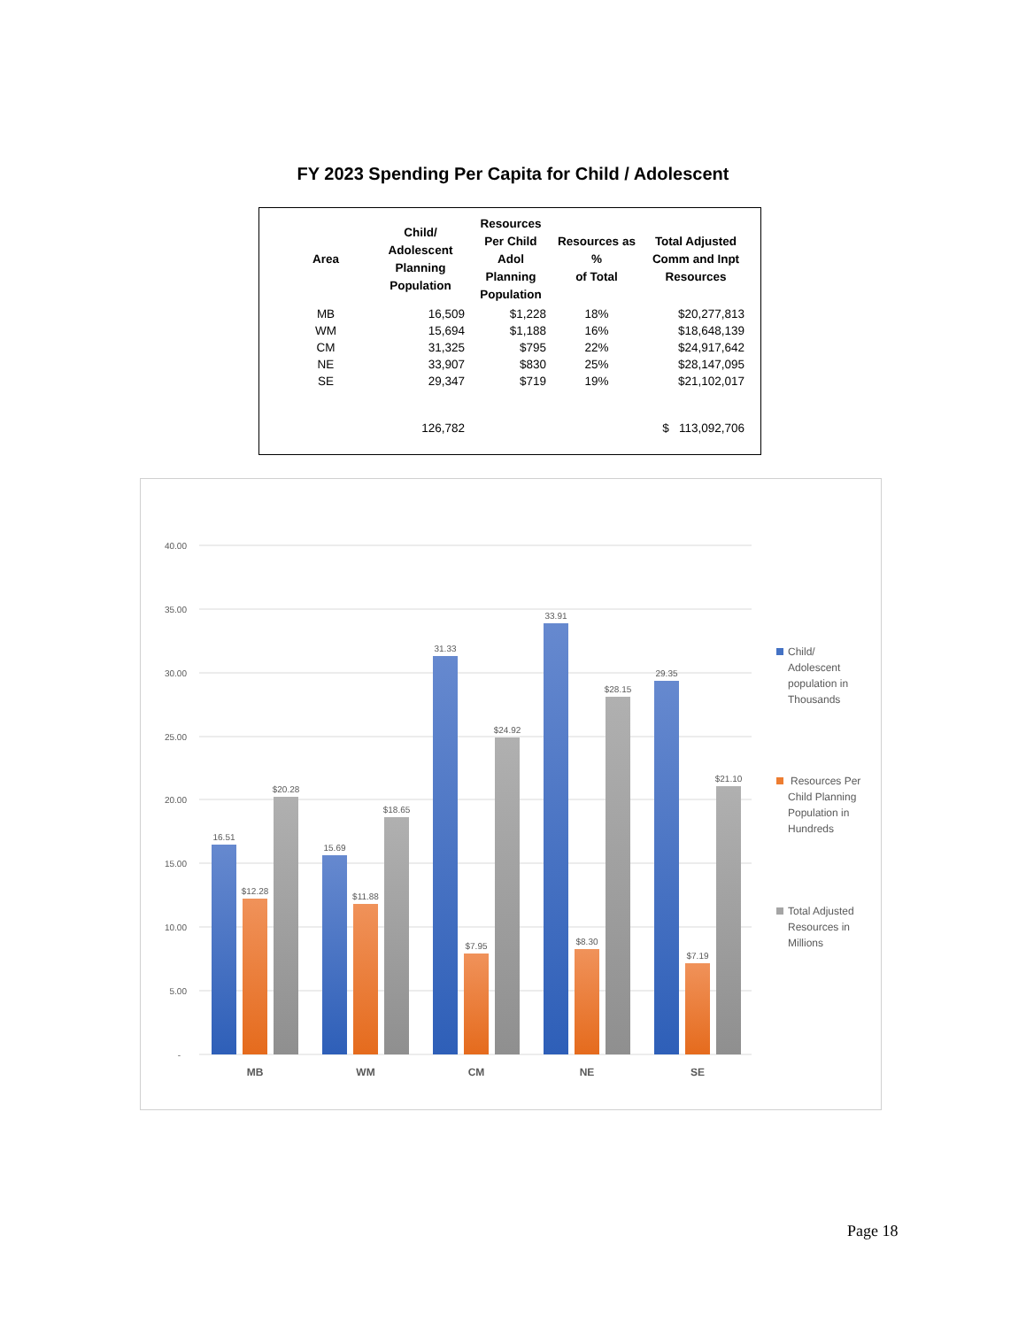FY 2023 Spending Per Capita for Child / Adolescent
| Area | Child/ Adolescent Planning Population | Resources Per Child Adol Planning Population | Resources as % of Total | Total Adjusted Comm and Inpt Resources |
| --- | --- | --- | --- | --- |
| MB | 16,509 | $1,228 | 18% | $20,277,813 |
| WM | 15,694 | $1,188 | 16% | $18,648,139 |
| CM | 31,325 | $795 | 22% | $24,917,642 |
| NE | 33,907 | $830 | 25% | $28,147,095 |
| SE | 29,347 | $719 | 19% | $21,102,017 |
| | 126,782 | | | $ 113,092,706 |
40.00
35.00
30.00
25.00
20.00
15.00
10.00
5.00
-
16.51
$12.28
$20.28
15.69
$11.88
$18.65
31.33
$7.95
$24.92
33.91
$8.30
$28.15
29.35
$7.19
$21.10
MB
WM
CM
NE
SE
Child/
Adolescent
population in
Thousands
Resources Per
Child Planning
Population in
Hundreds
Total Adjusted
Resources in
Millions
Page 18